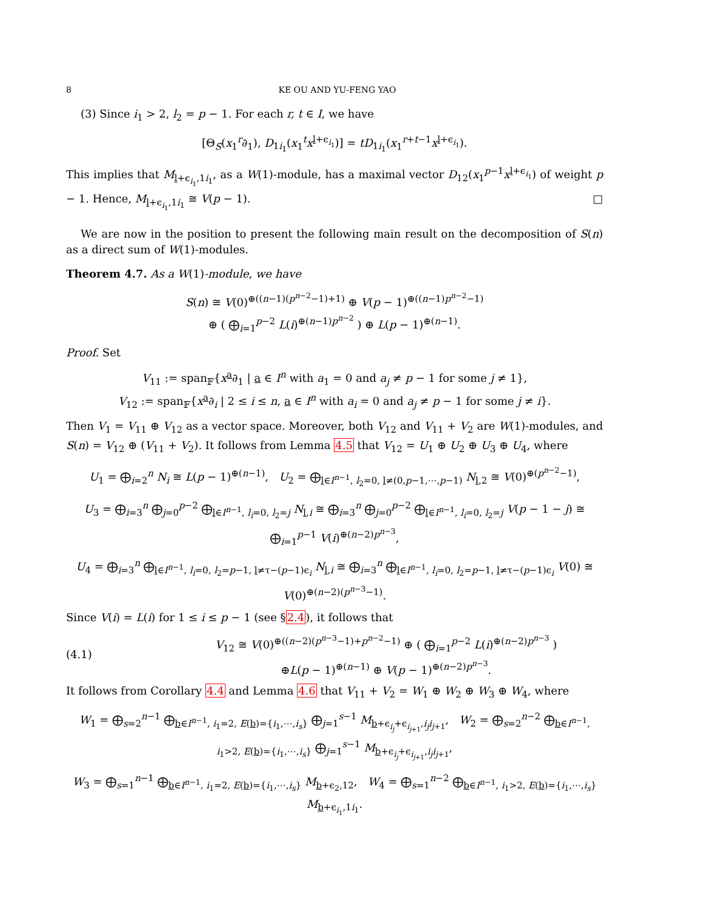8 KE OU AND YU-FENG YAO
(3) Since i<sub>1</sub> > 2, l<sub>2</sub> = p − 1. For each r, t ∈ I, we have
[Θ<sub>S</sub>(x<sub>1</sub><sup>r</sup>∂<sub>1</sub>), D<sub>1i<sub>1</sub></sub>(x<sub>1</sub><sup>t</sup>x<sup>l+ϵ<sub>i<sub>1</sub></sub></sup>)] = tD<sub>1i<sub>1</sub></sub>(x<sub>1</sub><sup>r+t−1</sup>x<sup>l+ϵ<sub>i<sub>1</sub></sub></sup>).
This implies that M<sub>l+ϵ<sub>i<sub>1</sub></sub>,1i<sub>1</sub></sub>, as a W(1)-module, has a maximal vector D<sub>12</sub>(x<sub>1</sub><sup>p−1</sup>x<sup>l+ϵ<sub>i<sub>1</sub></sub></sup>) of weight p − 1. Hence, M<sub>l+ϵ<sub>i<sub>1</sub></sub>,1i<sub>1</sub></sub> ≅ V(p − 1). □
We are now in the position to present the following main result on the decomposition of S(n) as a direct sum of W(1)-modules.
Theorem 4.7. As a W(1)-module, we have
S(n) ≅ V(0)<sup>⊕((n−1)(p<sup>n−2</sup>−1)+1)</sup> ⊕ V(p − 1)<sup>⊕((n−1)p<sup>n−2</sup>−1)</sup>
⊕ ( ⨁<sub>i=1</sub><sup>p−2</sup> L(i)<sup>⊕(n−1)p<sup>n−2</sup></sup> ) ⊕ L(p − 1)<sup>⊕(n−1)</sup>.
Proof. Set
V<sub>11</sub> := span<sub>𝔽</sub>{x<sup>a</sup>∂<sub>1</sub> | a ∈ I<sup>n</sup> with a<sub>1</sub> = 0 and a<sub>j</sub> ≠ p − 1 for some j ≠ 1},
V<sub>12</sub> := span<sub>𝔽</sub>{x<sup>a</sup>∂<sub>i</sub> | 2 ≤ i ≤ n, a ∈ I<sup>n</sup> with a<sub>i</sub> = 0 and a<sub>j</sub> ≠ p − 1 for some j ≠ i}.
Then V<sub>1</sub> = V<sub>11</sub> ⊕ V<sub>12</sub> as a vector space. Moreover, both V<sub>12</sub> and V<sub>11</sub> + V<sub>2</sub> are W(1)-modules, and S(n) = V<sub>12</sub> ⊕ (V<sub>11</sub> + V<sub>2</sub>). It follows from Lemma 4.5 that V<sub>12</sub> = U<sub>1</sub> ⊕ U<sub>2</sub> ⊕ U<sub>3</sub> ⊕ U<sub>4</sub>, where
U<sub>1</sub> = ⨁<sub>i=2</sub><sup>n</sup> N<sub>i</sub> ≅ L(p − 1)<sup>⊕(n−1)</sup>, U<sub>2</sub> = ⨁<sub>l∈I<sup>n−1</sup>, l<sub>2</sub>=0, l≠(0,p−1,⋯,p−1)</sub> N<sub>l,2</sub> ≅ V(0)<sup>⊕(p<sup>n−2</sup>−1)</sup>,
U<sub>3</sub> = ⨁<sub>i=3</sub><sup>n</sup> ⨁<sub>j=0</sub><sup>p−2</sup> ⨁<sub>l∈I<sup>n−1</sup>, l<sub>i</sub>=0, l<sub>2</sub>=j</sub> N<sub>l,i</sub> ≅ ⨁<sub>i=3</sub><sup>n</sup> ⨁<sub>j=0</sub><sup>p−2</sup> ⨁<sub>l∈I<sup>n−1</sup>, l<sub>i</sub>=0, l<sub>2</sub>=j</sub> V(p − 1 − j) ≅ ⨁<sub>i=1</sub><sup>p−1</sup> V(i)<sup>⊕(n−2)p<sup>n−3</sup></sup>,
U<sub>4</sub> = ⨁<sub>i=3</sub><sup>n</sup> ⨁<sub>l∈I<sup>n−1</sup>, l<sub>i</sub>=0, l<sub>2</sub>=p−1, l≠τ−(p−1)ϵ<sub>i</sub></sub> N<sub>l,i</sub> ≅ ⨁<sub>i=3</sub><sup>n</sup> ⨁<sub>l∈I<sup>n−1</sup>, l<sub>i</sub>=0, l<sub>2</sub>=p−1, l≠τ−(p−1)ϵ<sub>i</sub></sub> V(0) ≅ V(0)<sup>⊕(n−2)(p<sup>n−3</sup>−1)</sup>.
Since V(i) = L(i) for 1 ≤ i ≤ p − 1 (see §2.4), it follows that
(4.1) V<sub>12</sub> ≅ V(0)<sup>⊕((n−2)(p<sup>n−3</sup>−1)+p<sup>n−2</sup>−1)</sup> ⊕ ( ⨁<sub>i=1</sub><sup>p−2</sup> L(i)<sup>⊕(n−2)p<sup>n−3</sup></sup> )
⊕L(p − 1)<sup>⊕(n−1)</sup> ⊕ V(p − 1)<sup>⊕(n−2)p<sup>n−3</sup></sup>.
It follows from Corollary 4.4 and Lemma 4.6 that V<sub>11</sub> + V<sub>2</sub> = W<sub>1</sub> ⊕ W<sub>2</sub> ⊕ W<sub>3</sub> ⊕ W<sub>4</sub>, where
W<sub>1</sub> = ⨁<sub>s=2</sub><sup>n−1</sup> ⨁<sub>b∈I<sup>n−1</sup>, i<sub>1</sub>=2, E(b)={i<sub>1</sub>,⋯,i<sub>s</sub>}</sub> ⨁<sub>j=1</sub><sup>s−1</sup> M<sub>b+ϵ<sub>i<sub>j</sub></sub>+ϵ<sub>i<sub>j+1</sub></sub>,i<sub>j</sub>i<sub>j+1</sub></sub>, W<sub>2</sub> = ⨁<sub>s=2</sub><sup>n−2</sup> ⨁<sub>b∈I<sup>n−1</sup>, i<sub>1</sub>>2, E(b)={i<sub>1</sub>,⋯,i<sub>s</sub>}</sub> ⨁<sub>j=1</sub><sup>s−1</sup> M<sub>b+ϵ<sub>i<sub>j</sub></sub>+ϵ<sub>i<sub>j+1</sub></sub>,i<sub>j</sub>i<sub>j+1</sub></sub>,
W<sub>3</sub> = ⨁<sub>s=1</sub><sup>n−1</sup> ⨁<sub>b∈I<sup>n−1</sup>, i<sub>1</sub>=2, E(b)={i<sub>1</sub>,⋯,i<sub>s</sub>}</sub> M<sub>b+ϵ<sub>2</sub>,12</sub>, W<sub>4</sub> = ⨁<sub>s=1</sub><sup>n−2</sup> ⨁<sub>b∈I<sup>n−1</sup>, i<sub>1</sub>>2, E(b)={i<sub>1</sub>,⋯,i<sub>s</sub>}</sub> M<sub>b+ϵ<sub>i<sub>1</sub></sub>,1i<sub>1</sub></sub>.